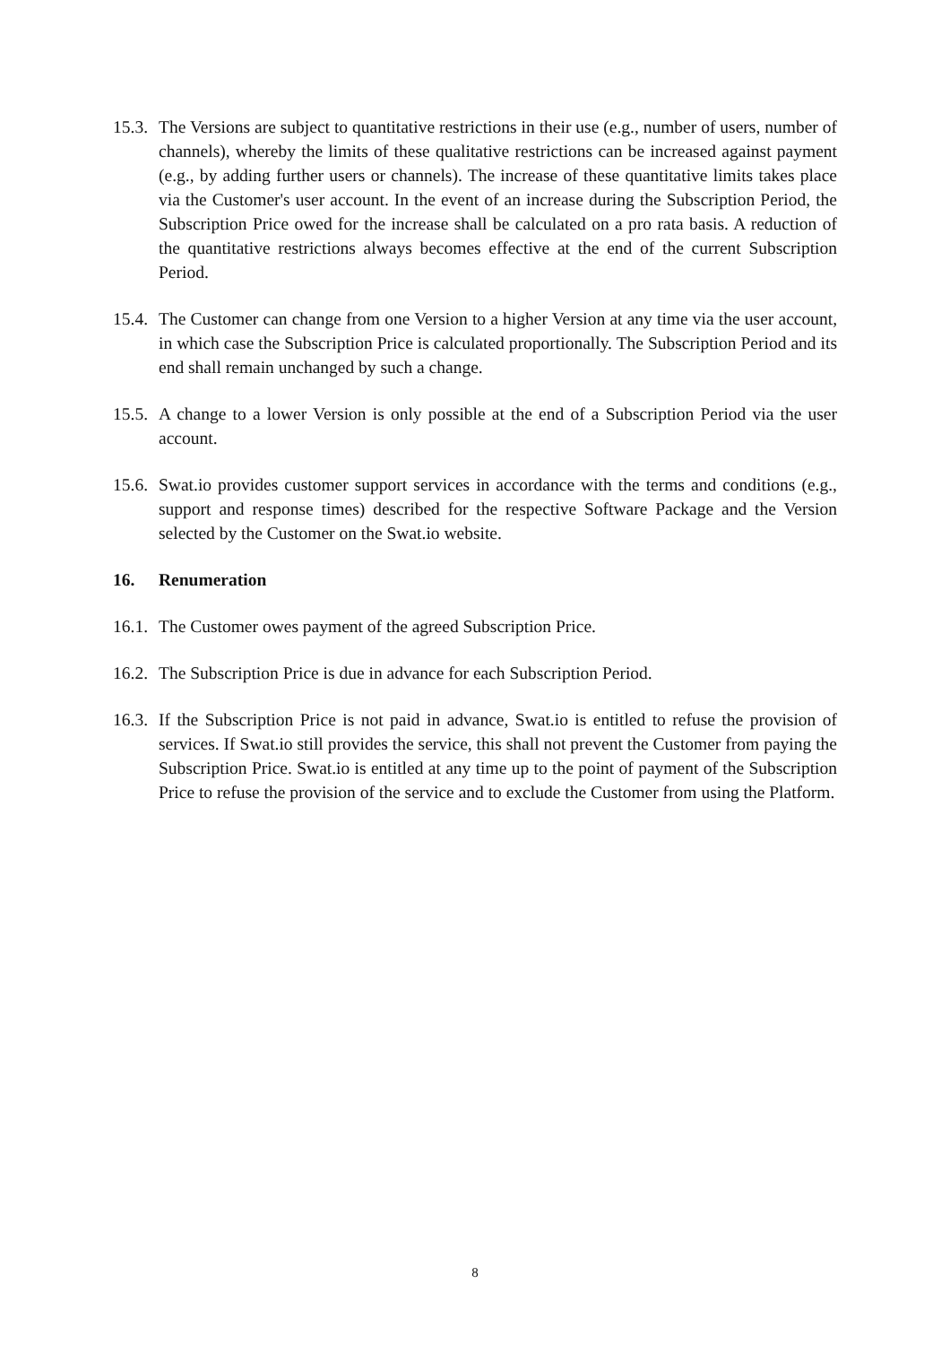15.3.
The Versions are subject to quantitative restrictions in their use (e.g., number of users, number of channels), whereby the limits of these qualitative restrictions can be increased against payment (e.g., by adding further users or channels). The increase of these quantitative limits takes place via the Customer's user account. In the event of an increase during the Subscription Period, the Subscription Price owed for the increase shall be calculated on a pro rata basis. A reduction of the quantitative restrictions always becomes effective at the end of the current Subscription Period.
15.4.
The Customer can change from one Version to a higher Version at any time via the user account, in which case the Subscription Price is calculated proportionally. The Subscription Period and its end shall remain unchanged by such a change.
15.5.
A change to a lower Version is only possible at the end of a Subscription Period via the user account.
15.6.
Swat.io provides customer support services in accordance with the terms and conditions (e.g., support and response times) described for the respective Software Package and the Version selected by the Customer on the Swat.io website.
16. Renumeration
16.1.
The Customer owes payment of the agreed Subscription Price.
16.2.
The Subscription Price is due in advance for each Subscription Period.
16.3.
If the Subscription Price is not paid in advance, Swat.io is entitled to refuse the provision of services. If Swat.io still provides the service, this shall not prevent the Customer from paying the Subscription Price. Swat.io is entitled at any time up to the point of payment of the Subscription Price to refuse the provision of the service and to exclude the Customer from using the Platform.
8